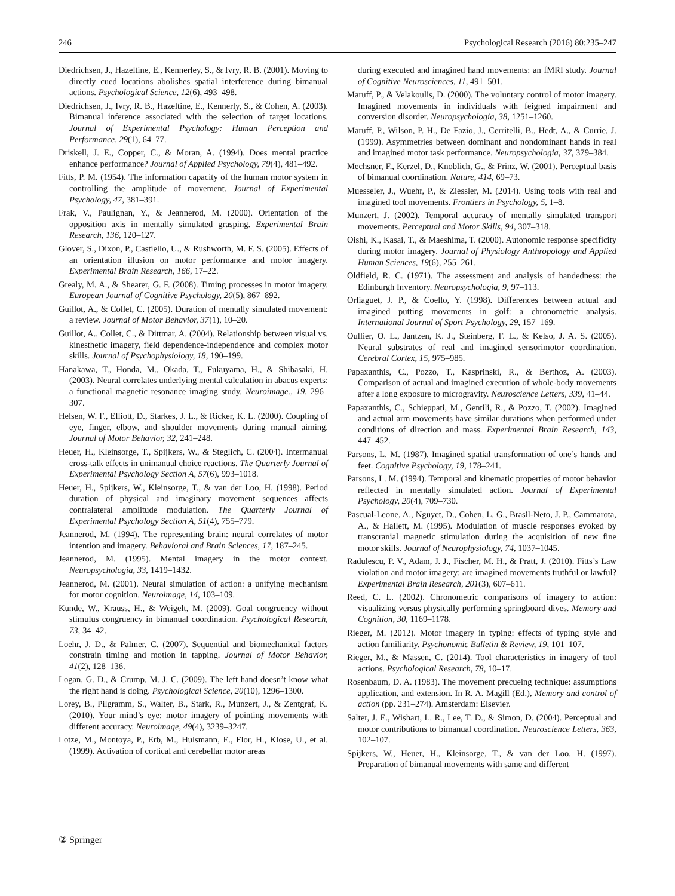246 Psychological Research (2016) 80:235–247
Diedrichsen, J., Hazeltine, E., Kennerley, S., & Ivry, R. B. (2001). Moving to directly cued locations abolishes spatial interference during bimanual actions. Psychological Science, 12(6), 493–498.
Diedrichsen, J., Ivry, R. B., Hazeltine, E., Kennerly, S., & Cohen, A. (2003). Bimanual inference associated with the selection of target locations. Journal of Experimental Psychology: Human Perception and Performance, 29(1), 64–77.
Driskell, J. E., Copper, C., & Moran, A. (1994). Does mental practice enhance performance? Journal of Applied Psychology, 79(4), 481–492.
Fitts, P. M. (1954). The information capacity of the human motor system in controlling the amplitude of movement. Journal of Experimental Psychology, 47, 381–391.
Frak, V., Paulignan, Y., & Jeannerod, M. (2000). Orientation of the opposition axis in mentally simulated grasping. Experimental Brain Research, 136, 120–127.
Glover, S., Dixon, P., Castiello, U., & Rushworth, M. F. S. (2005). Effects of an orientation illusion on motor performance and motor imagery. Experimental Brain Research, 166, 17–22.
Grealy, M. A., & Shearer, G. F. (2008). Timing processes in motor imagery. European Journal of Cognitive Psychology, 20(5), 867–892.
Guillot, A., & Collet, C. (2005). Duration of mentally simulated movement: a review. Journal of Motor Behavior, 37(1), 10–20.
Guillot, A., Collet, C., & Dittmar, A. (2004). Relationship between visual vs. kinesthetic imagery, field dependence-independence and complex motor skills. Journal of Psychophysiology, 18, 190–199.
Hanakawa, T., Honda, M., Okada, T., Fukuyama, H., & Shibasaki, H. (2003). Neural correlates underlying mental calculation in abacus experts: a functional magnetic resonance imaging study. Neuroimage., 19, 296–307.
Helsen, W. F., Elliott, D., Starkes, J. L., & Ricker, K. L. (2000). Coupling of eye, finger, elbow, and shoulder movements during manual aiming. Journal of Motor Behavior, 32, 241–248.
Heuer, H., Kleinsorge, T., Spijkers, W., & Steglich, C. (2004). Intermanual cross-talk effects in unimanual choice reactions. The Quarterly Journal of Experimental Psychology Section A, 57(6), 993–1018.
Heuer, H., Spijkers, W., Kleinsorge, T., & van der Loo, H. (1998). Period duration of physical and imaginary movement sequences affects contralateral amplitude modulation. The Quarterly Journal of Experimental Psychology Section A, 51(4), 755–779.
Jeannerod, M. (1994). The representing brain: neural correlates of motor intention and imagery. Behavioral and Brain Sciences, 17, 187–245.
Jeannerod, M. (1995). Mental imagery in the motor context. Neuropsychologia, 33, 1419–1432.
Jeannerod, M. (2001). Neural simulation of action: a unifying mechanism for motor cognition. Neuroimage, 14, 103–109.
Kunde, W., Krauss, H., & Weigelt, M. (2009). Goal congruency without stimulus congruency in bimanual coordination. Psychological Research, 73, 34–42.
Loehr, J. D., & Palmer, C. (2007). Sequential and biomechanical factors constrain timing and motion in tapping. Journal of Motor Behavior, 41(2), 128–136.
Logan, G. D., & Crump, M. J. C. (2009). The left hand doesn’t know what the right hand is doing. Psychological Science, 20(10), 1296–1300.
Lorey, B., Pilgramm, S., Walter, B., Stark, R., Munzert, J., & Zentgraf, K. (2010). Your mind’s eye: motor imagery of pointing movements with different accuracy. Neuroimage, 49(4), 3239–3247.
Lotze, M., Montoya, P., Erb, M., Hulsmann, E., Flor, H., Klose, U., et al. (1999). Activation of cortical and cerebellar motor areas
during executed and imagined hand movements: an fMRI study. Journal of Cognitive Neurosciences, 11, 491–501.
Maruff, P., & Velakoulis, D. (2000). The voluntary control of motor imagery. Imagined movements in individuals with feigned impairment and conversion disorder. Neuropsychologia, 38, 1251–1260.
Maruff, P., Wilson, P. H., De Fazio, J., Cerritelli, B., Hedt, A., & Currie, J. (1999). Asymmetries between dominant and nondominant hands in real and imagined motor task performance. Neuropsychologia, 37, 379–384.
Mechsner, F., Kerzel, D., Knoblich, G., & Prinz, W. (2001). Perceptual basis of bimanual coordination. Nature, 414, 69–73.
Muesseler, J., Wuehr, P., & Ziessler, M. (2014). Using tools with real and imagined tool movements. Frontiers in Psychology, 5, 1–8.
Munzert, J. (2002). Temporal accuracy of mentally simulated transport movements. Perceptual and Motor Skills, 94, 307–318.
Oishi, K., Kasai, T., & Maeshima, T. (2000). Autonomic response specificity during motor imagery. Journal of Physiology Anthropology and Applied Human Sciences, 19(6), 255–261.
Oldfield, R. C. (1971). The assessment and analysis of handedness: the Edinburgh Inventory. Neuropsychologia, 9, 97–113.
Orliaguet, J. P., & Coello, Y. (1998). Differences between actual and imagined putting movements in golf: a chronometric analysis. International Journal of Sport Psychology, 29, 157–169.
Oullier, O. L., Jantzen, K. J., Steinberg, F. L., & Kelso, J. A. S. (2005). Neural substrates of real and imagined sensorimotor coordination. Cerebral Cortex, 15, 975–985.
Papaxanthis, C., Pozzo, T., Kasprinski, R., & Berthoz, A. (2003). Comparison of actual and imagined execution of whole-body movements after a long exposure to microgravity. Neuroscience Letters, 339, 41–44.
Papaxanthis, C., Schieppati, M., Gentili, R., & Pozzo, T. (2002). Imagined and actual arm movements have similar durations when performed under conditions of direction and mass. Experimental Brain Research, 143, 447–452.
Parsons, L. M. (1987). Imagined spatial transformation of one’s hands and feet. Cognitive Psychology, 19, 178–241.
Parsons, L. M. (1994). Temporal and kinematic properties of motor behavior reflected in mentally simulated action. Journal of Experimental Psychology, 20(4), 709–730.
Pascual-Leone, A., Nguyet, D., Cohen, L. G., Brasil-Neto, J. P., Cammarota, A., & Hallett, M. (1995). Modulation of muscle responses evoked by transcranial magnetic stimulation during the acquisition of new fine motor skills. Journal of Neurophysiology, 74, 1037–1045.
Radulescu, P. V., Adam, J. J., Fischer, M. H., & Pratt, J. (2010). Fitts’s Law violation and motor imagery: are imagined movements truthful or lawful? Experimental Brain Research, 201(3), 607–611.
Reed, C. L. (2002). Chronometric comparisons of imagery to action: visualizing versus physically performing springboard dives. Memory and Cognition, 30, 1169–1178.
Rieger, M. (2012). Motor imagery in typing: effects of typing style and action familiarity. Psychonomic Bulletin & Review, 19, 101–107.
Rieger, M., & Massen, C. (2014). Tool characteristics in imagery of tool actions. Psychological Research, 78, 10–17.
Rosenbaum, D. A. (1983). The movement precueing technique: assumptions application, and extension. In R. A. Magill (Ed.), Memory and control of action (pp. 231–274). Amsterdam: Elsevier.
Salter, J. E., Wishart, L. R., Lee, T. D., & Simon, D. (2004). Perceptual and motor contributions to bimanual coordination. Neuroscience Letters, 363, 102–107.
Spijkers, W., Heuer, H., Kleinsorge, T., & van der Loo, H. (1997). Preparation of bimanual movements with same and different
② Springer